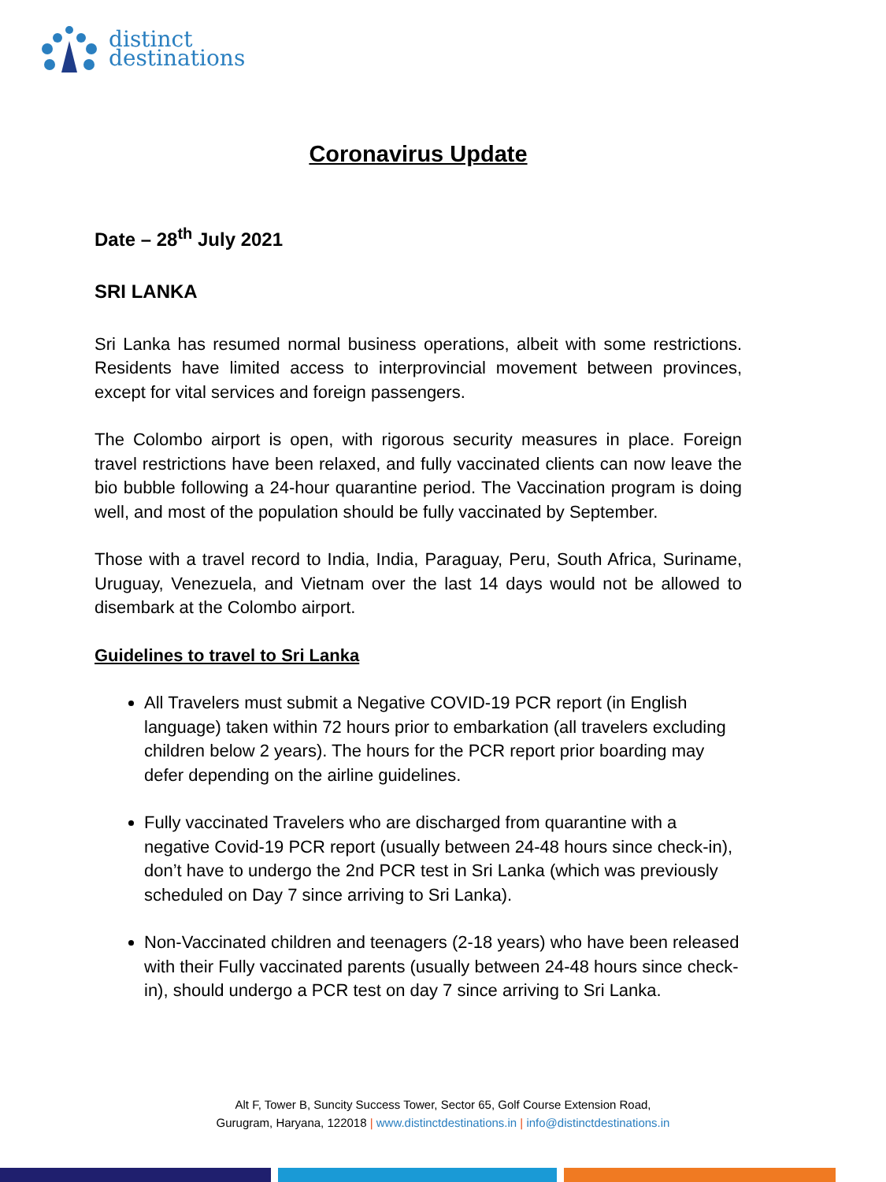distinct
destinations
Coronavirus Update
Date – 28<sup>th</sup> July 2021
SRI LANKA
Sri Lanka has resumed normal business operations, albeit with some restrictions. Residents have limited access to interprovincial movement between provinces, except for vital services and foreign passengers.
The Colombo airport is open, with rigorous security measures in place. Foreign travel restrictions have been relaxed, and fully vaccinated clients can now leave the bio bubble following a 24-hour quarantine period. The Vaccination program is doing well, and most of the population should be fully vaccinated by September.
Those with a travel record to India, India, Paraguay, Peru, South Africa, Suriname, Uruguay, Venezuela, and Vietnam over the last 14 days would not be allowed to disembark at the Colombo airport.
Guidelines to travel to Sri Lanka
All Travelers must submit a Negative COVID-19 PCR report (in English language) taken within 72 hours prior to embarkation (all travelers excluding children below 2 years). The hours for the PCR report prior boarding may defer depending on the airline guidelines.
Fully vaccinated Travelers who are discharged from quarantine with a negative Covid-19 PCR report (usually between 24-48 hours since check-in), don’t have to undergo the 2nd PCR test in Sri Lanka (which was previously scheduled on Day 7 since arriving to Sri Lanka).
Non-Vaccinated children and teenagers (2-18 years) who have been released with their Fully vaccinated parents (usually between 24-48 hours since check-in), should undergo a PCR test on day 7 since arriving to Sri Lanka.
Alt F, Tower B, Suncity Success Tower, Sector 65, Golf Course Extension Road,
Gurugram, Haryana, 122018 | www.distinctdestinations.in | info@distinctdestinations.in